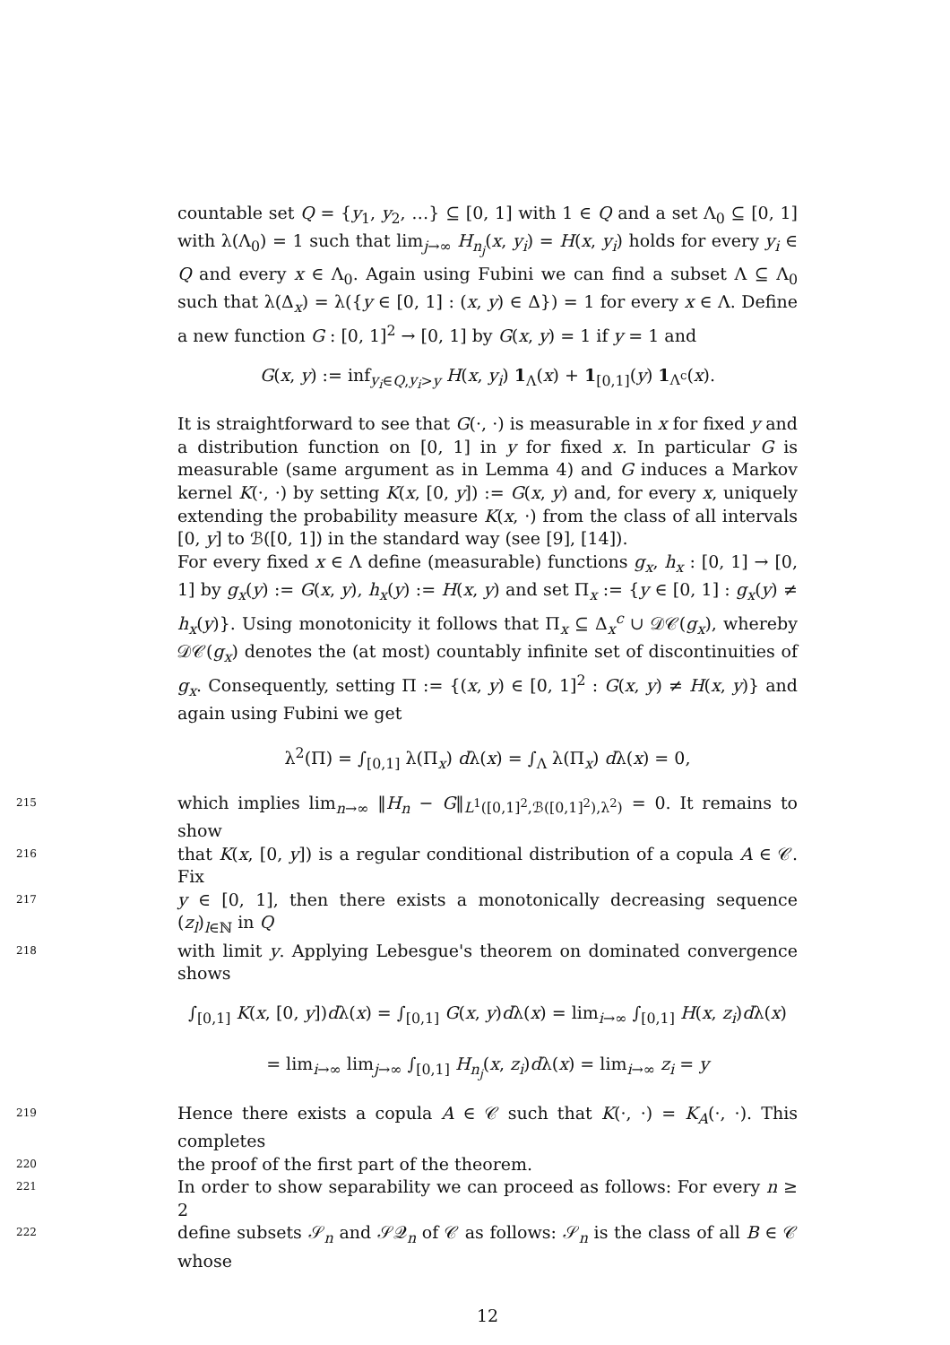countable set Q = {y<sub>1</sub>, y<sub>2</sub>, …} ⊆ [0, 1] with 1 ∈ Q and a set Λ<sub>0</sub> ⊆ [0, 1] with λ(Λ<sub>0</sub>) = 1 such that lim<sub>j→∞</sub> H<sub>n<sub>j</sub></sub>(x, y<sub>i</sub>) = H(x, y<sub>i</sub>) holds for every y<sub>i</sub> ∈ Q and every x ∈ Λ<sub>0</sub>. Again using Fubini we can find a subset Λ ⊆ Λ<sub>0</sub> such that λ(Δ<sub>x</sub>) = λ({y ∈ [0, 1] : (x, y) ∈ Δ}) = 1 for every x ∈ Λ. Define a new function G : [0, 1]<sup>2</sup> → [0, 1] by G(x, y) = 1 if y = 1 and
G(x, y) := inf<sub>y<sub>i</sub>∈Q,y<sub>i</sub>>y</sub> H(x, y<sub>i</sub>) 1<sub>Λ</sub>(x) + 1<sub>[0,1]</sub>(y) 1<sub>Λ<sup>c</sup></sub>(x).
It is straightforward to see that G(·, ·) is measurable in x for fixed y and a distribution function on [0, 1] in y for fixed x. In particular G is measurable (same argument as in Lemma 4) and G induces a Markov kernel K(·, ·) by setting K(x, [0, y]) := G(x, y) and, for every x, uniquely extending the probability measure K(x, ·) from the class of all intervals [0, y] to ℬ([0, 1]) in the standard way (see [9], [14]).
For every fixed x ∈ Λ define (measurable) functions g<sub>x</sub>, h<sub>x</sub> : [0, 1] → [0, 1] by g<sub>x</sub>(y) := G(x, y), h<sub>x</sub>(y) := H(x, y) and set Π<sub>x</sub> := {y ∈ [0, 1] : g<sub>x</sub>(y) ≠ h<sub>x</sub>(y)}. Using monotonicity it follows that Π<sub>x</sub> ⊆ Δ<sub>x</sub><sup>c</sup> ∪ 𝒟𝒞(g<sub>x</sub>), whereby 𝒟𝒞(g<sub>x</sub>) denotes the (at most) countably infinite set of discontinuities of g<sub>x</sub>. Consequently, setting Π := {(x, y) ∈ [0, 1]<sup>2</sup> : G(x, y) ≠ H(x, y)} and again using Fubini we get
λ<sup>2</sup>(Π) = ∫<sub>[0,1]</sub> λ(Π<sub>x</sub>) dλ(x) = ∫<sub>Λ</sub> λ(Π<sub>x</sub>) dλ(x) = 0,
215
which implies lim<sub>n→∞</sub> ‖H<sub>n</sub> − G‖<sub>L<sup>1</sup>([0,1]<sup>2</sup>,ℬ([0,1]<sup>2</sup>),λ<sup>2</sup>)</sub> = 0. It remains to show
216
that K(x, [0, y]) is a regular conditional distribution of a copula A ∈ 𝒞. Fix
217
y ∈ [0, 1], then there exists a monotonically decreasing sequence (z<sub>l</sub>)<sub>l∈ℕ</sub> in Q
218
with limit y. Applying Lebesgue's theorem on dominated convergence shows
∫<sub>[0,1]</sub> K(x, [0, y])dλ(x) = ∫<sub>[0,1]</sub> G(x, y)dλ(x) = lim<sub>i→∞</sub> ∫<sub>[0,1]</sub> H(x, z<sub>i</sub>)dλ(x)
= lim<sub>i→∞</sub> lim<sub>j→∞</sub> ∫<sub>[0,1]</sub> H<sub>n<sub>j</sub></sub>(x, z<sub>i</sub>)dλ(x) = lim<sub>i→∞</sub> z<sub>i</sub> = y
219
Hence there exists a copula A ∈ 𝒞 such that K(·, ·) = K<sub>A</sub>(·, ·). This completes
220
the proof of the first part of the theorem.
221
In order to show separability we can proceed as follows: For every n ≥ 2
222
define subsets 𝒮<sub>n</sub> and 𝒮𝒬<sub>n</sub> of 𝒞 as follows: 𝒮<sub>n</sub> is the class of all B ∈ 𝒞 whose
12